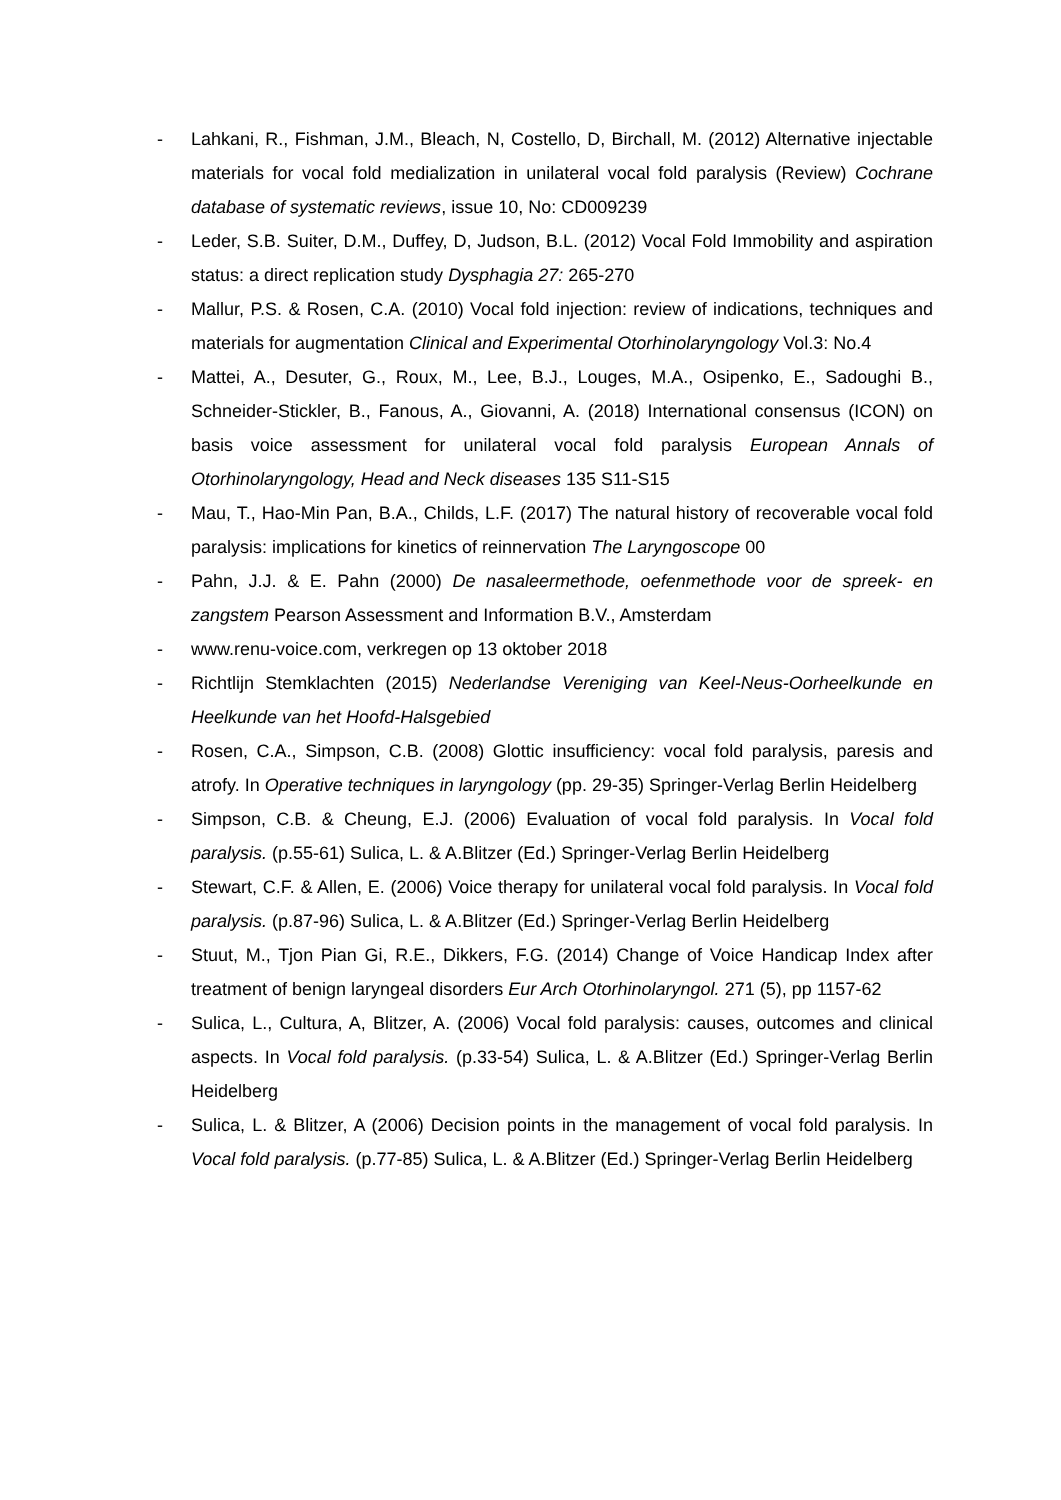- Lahkani, R., Fishman, J.M., Bleach, N, Costello, D, Birchall, M. (2012) Alternative injectable materials for vocal fold medialization in unilateral vocal fold paralysis (Review) Cochrane database of systematic reviews, issue 10, No: CD009239
- Leder, S.B. Suiter, D.M., Duffey, D, Judson, B.L. (2012) Vocal Fold Immobility and aspiration status: a direct replication study Dysphagia 27: 265-270
- Mallur, P.S. & Rosen, C.A. (2010) Vocal fold injection: review of indications, techniques and materials for augmentation Clinical and Experimental Otorhinolaryngology Vol.3: No.4
- Mattei, A., Desuter, G., Roux, M., Lee, B.J., Louges, M.A., Osipenko, E., Sadoughi B., Schneider-Stickler, B., Fanous, A., Giovanni, A. (2018) International consensus (ICON) on basis voice assessment for unilateral vocal fold paralysis European Annals of Otorhinolaryngology, Head and Neck diseases 135 S11-S15
- Mau, T., Hao-Min Pan, B.A., Childs, L.F. (2017) The natural history of recoverable vocal fold paralysis: implications for kinetics of reinnervation The Laryngoscope 00
- Pahn, J.J. & E. Pahn (2000) De nasaleermethode, oefenmethode voor de spreek- en zangstem Pearson Assessment and Information B.V., Amsterdam
- www.renu-voice.com, verkregen op 13 oktober 2018
- Richtlijn Stemklachten (2015) Nederlandse Vereniging van Keel-Neus-Oorheelkunde en Heelkunde van het Hoofd-Halsgebied
- Rosen, C.A., Simpson, C.B. (2008) Glottic insufficiency: vocal fold paralysis, paresis and atrofy. In Operative techniques in laryngology (pp. 29-35) Springer-Verlag Berlin Heidelberg
- Simpson, C.B. & Cheung, E.J. (2006) Evaluation of vocal fold paralysis. In Vocal fold paralysis. (p.55-61) Sulica, L. & A.Blitzer (Ed.) Springer-Verlag Berlin Heidelberg
- Stewart, C.F. & Allen, E. (2006) Voice therapy for unilateral vocal fold paralysis. In Vocal fold paralysis. (p.87-96) Sulica, L. & A.Blitzer (Ed.) Springer-Verlag Berlin Heidelberg
- Stuut, M., Tjon Pian Gi, R.E., Dikkers, F.G. (2014) Change of Voice Handicap Index after treatment of benign laryngeal disorders Eur Arch Otorhinolaryngol. 271 (5), pp 1157-62
- Sulica, L., Cultura, A, Blitzer, A. (2006) Vocal fold paralysis: causes, outcomes and clinical aspects. In Vocal fold paralysis. (p.33-54) Sulica, L. & A.Blitzer (Ed.) Springer-Verlag Berlin Heidelberg
- Sulica, L. & Blitzer, A (2006) Decision points in the management of vocal fold paralysis. In Vocal fold paralysis. (p.77-85) Sulica, L. & A.Blitzer (Ed.) Springer-Verlag Berlin Heidelberg